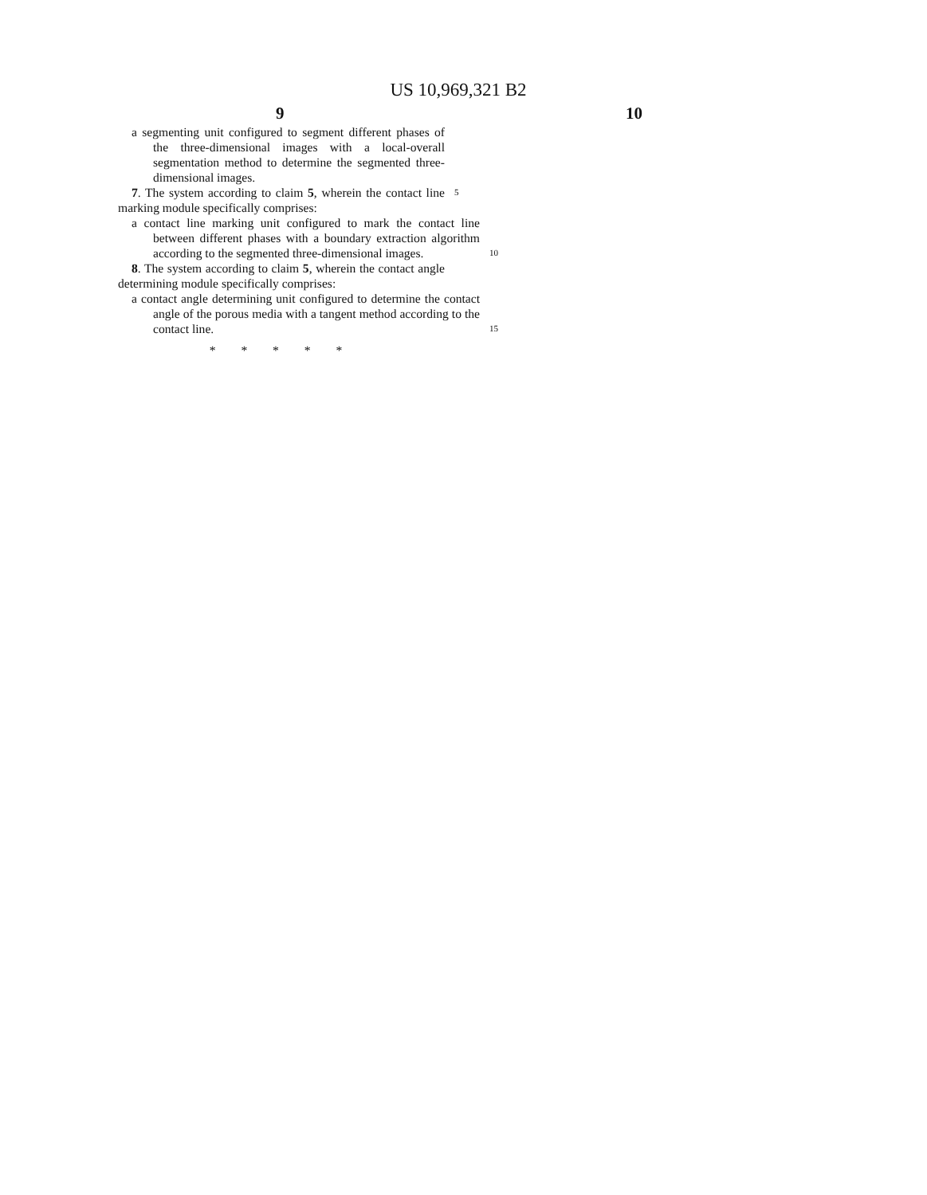US 10,969,321 B2
9 10
a segmenting unit configured to segment different phases of the three-dimensional images with a local-overall segmentation method to determine the segmented three-dimensional images.
7. The system according to claim 5, wherein the contact line marking module specifically comprises:
5
a contact line marking unit configured to mark the contact line between different phases with a boundary extraction algorithm according to the segmented three-dimensional images.
10
8. The system according to claim 5, wherein the contact angle determining module specifically comprises:
a contact angle determining unit configured to determine the contact angle of the porous media with a tangent method according to the contact line.
15
* * * * *